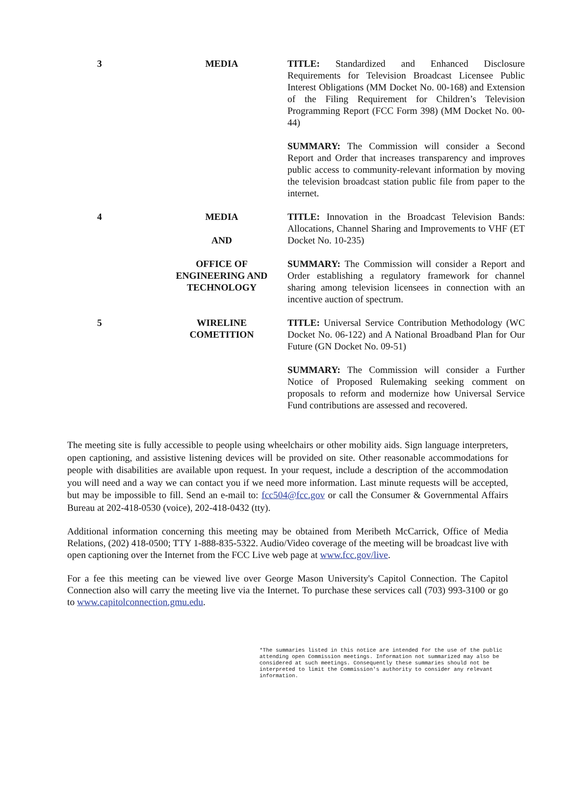| 3 | MEDIA | TITLE: Standardized and Enhanced Disclosure Requirements for Television Broadcast Licensee Public Interest Obligations (MM Docket No. 00-168) and Extension of the Filing Requirement for Children’s Television Programming Report (FCC Form 398) (MM Docket No. 00-44) SUMMARY: The Commission will consider a Second Report and Order that increases transparency and improves public access to community-relevant information by moving the television broadcast station public file from paper to the internet. |
| 4 | MEDIA AND OFFICE OF ENGINEERING AND TECHNOLOGY | TITLE: Innovation in the Broadcast Television Bands: Allocations, Channel Sharing and Improvements to VHF (ET Docket No. 10-235) SUMMARY: The Commission will consider a Report and Order establishing a regulatory framework for channel sharing among television licensees in connection with an incentive auction of spectrum. |
| 5 | WIRELINE COMETITION | TITLE: Universal Service Contribution Methodology (WC Docket No. 06-122) and A National Broadband Plan for Our Future (GN Docket No. 09-51) SUMMARY: The Commission will consider a Further Notice of Proposed Rulemaking seeking comment on proposals to reform and modernize how Universal Service Fund contributions are assessed and recovered. |
The meeting site is fully accessible to people using wheelchairs or other mobility aids. Sign language interpreters, open captioning, and assistive listening devices will be provided on site. Other reasonable accommodations for people with disabilities are available upon request. In your request, include a description of the accommodation you will need and a way we can contact you if we need more information. Last minute requests will be accepted, but may be impossible to fill. Send an e-mail to: fcc504@fcc.gov or call the Consumer & Governmental Affairs Bureau at 202-418-0530 (voice), 202-418-0432 (tty).
Additional information concerning this meeting may be obtained from Meribeth McCarrick, Office of Media Relations, (202) 418-0500; TTY 1-888-835-5322. Audio/Video coverage of the meeting will be broadcast live with open captioning over the Internet from the FCC Live web page at www.fcc.gov/live.
For a fee this meeting can be viewed live over George Mason University's Capitol Connection. The Capitol Connection also will carry the meeting live via the Internet. To purchase these services call (703) 993-3100 or go to www.capitolconnection.gmu.edu.
*The summaries listed in this notice are intended for the use of the public attending open Commission meetings. Information not summarized may also be considered at such meetings. Consequently these summaries should not be interpreted to limit the Commission's authority to consider any relevant information.